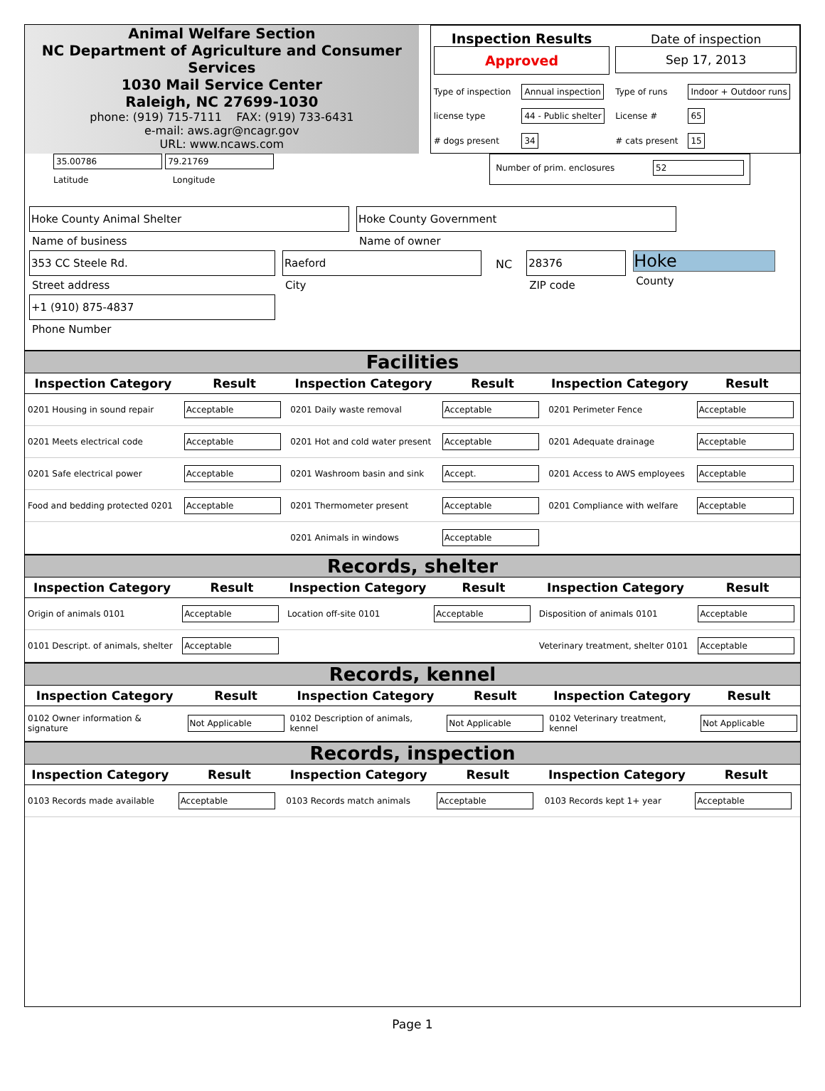Animal Welfare Section
NC Department of Agriculture and Consumer Services
1030 Mail Service Center
Raleigh, NC 27699-1030
phone: (919) 715-7111 FAX: (919) 733-6431
e-mail: aws.agr@ncagr.gov
URL: www.ncaws.com
| Inspection Results Approved | | Date of inspection Sep 17, 2013 | |
| Type of inspection | Annual inspection | Type of runs | Indoor + Outdoor runs |
| license type | 44 - Public shelter | License # | 65 |
| # dogs present | 34 | # cats present | 15 |
35.00786 79.21769
Latitude Longitude
Number of prim. enclosures 52
Hoke County Animal Shelter
Name of business
Hoke County Government
Name of owner
353 CC Steele Rd.
Street address
Raeford
City
NC 28376
ZIP code
Hoke
County
+1 (910) 875-4837
Phone Number
Facilities
| Inspection Category | Result | Inspection Category | Result | Inspection Category | Result |
| --- | --- | --- | --- | --- | --- |
| 0201 Housing in sound repair | Acceptable | 0201 Daily waste removal | Acceptable | 0201 Perimeter Fence | Acceptable |
| 0201 Meets electrical code | Acceptable | 0201 Hot and cold water present | Acceptable | 0201 Adequate drainage | Acceptable |
| 0201 Safe electrical power | Acceptable | 0201 Washroom basin and sink | Accept. | 0201 Access to AWS employees | Acceptable |
| Food and bedding protected 0201 | Acceptable | 0201 Thermometer present | Acceptable | 0201 Compliance with welfare | Acceptable |
| | | 0201 Animals in windows | Acceptable | | |
Records, shelter
| Inspection Category | Result | Inspection Category | Result | Inspection Category | Result |
| --- | --- | --- | --- | --- | --- |
| Origin of animals 0101 | Acceptable | Location off-site 0101 | Acceptable | Disposition of animals 0101 | Acceptable |
| 0101 Descript. of animals, shelter | Acceptable | | | Veterinary treatment, shelter 0101 | Acceptable |
Records, kennel
| Inspection Category | Result | Inspection Category | Result | Inspection Category | Result |
| --- | --- | --- | --- | --- | --- |
| 0102 Owner information & signature | Not Applicable | 0102 Description of animals, kennel | Not Applicable | 0102 Veterinary treatment, kennel | Not Applicable |
Records, inspection
| Inspection Category | Result | Inspection Category | Result | Inspection Category | Result |
| --- | --- | --- | --- | --- | --- |
| 0103 Records made available | Acceptable | 0103 Records match animals | Acceptable | 0103 Records kept 1+ year | Acceptable |
Page 1